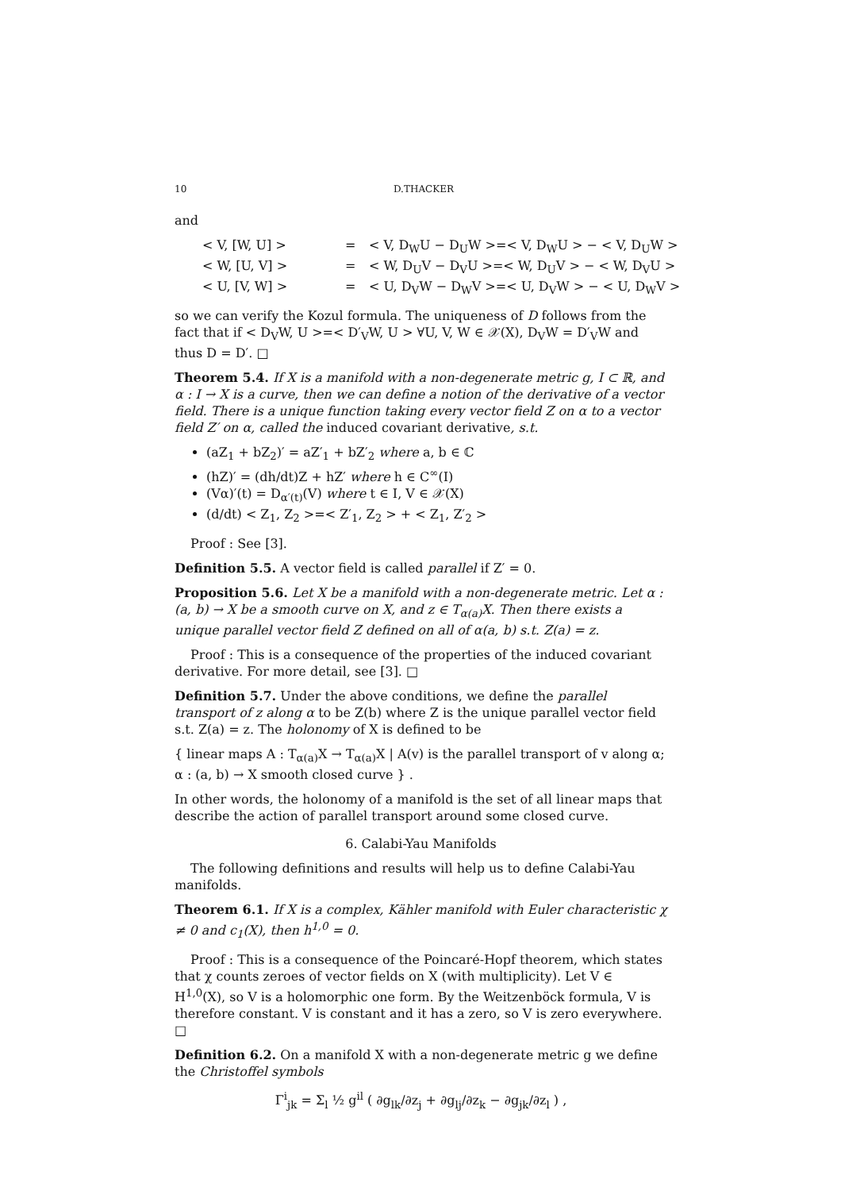10 D.THACKER
and
< V, [W, U] > = < V, D<sub>W</sub>U − D<sub>U</sub>W >=< V, D<sub>W</sub>U > − < V, D<sub>U</sub>W > < W, [U, V] > = < W, D<sub>U</sub>V − D<sub>V</sub>U >=< W, D<sub>U</sub>V > − < W, D<sub>V</sub>U > < U, [V, W] > = < U, D<sub>V</sub>W − D<sub>W</sub>V >=< U, D<sub>V</sub>W > − < U, D<sub>W</sub>V >
so we can verify the Kozul formula. The uniqueness of D follows from the fact that if < D<sub>V</sub>W, U >=< D′<sub>V</sub>W, U > ∀U, V, W ∈ 𝒳(X), D<sub>V</sub>W = D′<sub>V</sub>W and thus D = D′. □
Theorem 5.4. If X is a manifold with a non-degenerate metric g, I ⊂ ℝ, and α : I → X is a curve, then we can define a notion of the derivative of a vector field. There is a unique function taking every vector field Z on α to a vector field Z′ on α, called the induced covariant derivative, s.t.
(aZ<sub>1</sub> + bZ<sub>2</sub>)′ = aZ′<sub>1</sub> + bZ′<sub>2</sub> where a, b ∈ ℂ
(hZ)′ = (dh/dt)Z + hZ′ where h ∈ C<sup>∞</sup>(I)
(Vα)′(t) = D<sub>α′(t)</sub>(V) where t ∈ I, V ∈ 𝒳(X)
(d/dt) < Z<sub>1</sub>, Z<sub>2</sub> >=< Z′<sub>1</sub>, Z<sub>2</sub> > + < Z<sub>1</sub>, Z′<sub>2</sub> >
Proof : See [3].
Definition 5.5. A vector field is called parallel if Z′ = 0.
Proposition 5.6. Let X be a manifold with a non-degenerate metric. Let α : (a, b) → X be a smooth curve on X, and z ∈ T<sub>α(a)</sub>X. Then there exists a unique parallel vector field Z defined on all of α(a, b) s.t. Z(a) = z.
Proof : This is a consequence of the properties of the induced covariant derivative. For more detail, see [3]. □
Definition 5.7. Under the above conditions, we define the parallel transport of z along α to be Z(b) where Z is the unique parallel vector field s.t. Z(a) = z. The holonomy of X is defined to be
{ linear maps A : T<sub>α(a)</sub>X → T<sub>α(a)</sub>X | A(v) is the parallel transport of v along α; α : (a, b) → X smooth closed curve } .
In other words, the holonomy of a manifold is the set of all linear maps that describe the action of parallel transport around some closed curve.
6. Calabi-Yau Manifolds
The following definitions and results will help us to define Calabi-Yau manifolds.
Theorem 6.1. If X is a complex, Kähler manifold with Euler characteristic χ ≠ 0 and c<sub>1</sub>(X), then h<sup>1,0</sup> = 0.
Proof : This is a consequence of the Poincaré-Hopf theorem, which states that χ counts zeroes of vector fields on X (with multiplicity). Let V ∈ H<sup>1,0</sup>(X), so V is a holomorphic one form. By the Weitzenböck formula, V is therefore constant. V is constant and it has a zero, so V is zero everywhere. □
Definition 6.2. On a manifold X with a non-degenerate metric g we define the Christoffel symbols
Γ<sup>i</sup><sub>jk</sub> = Σ<sub>l</sub> ½ g<sup>il</sup> ( ∂g<sub>lk</sub>/∂z<sub>j</sub> + ∂g<sub>lj</sub>/∂z<sub>k</sub> − ∂g<sub>jk</sub>/∂z<sub>l</sub> ) ,